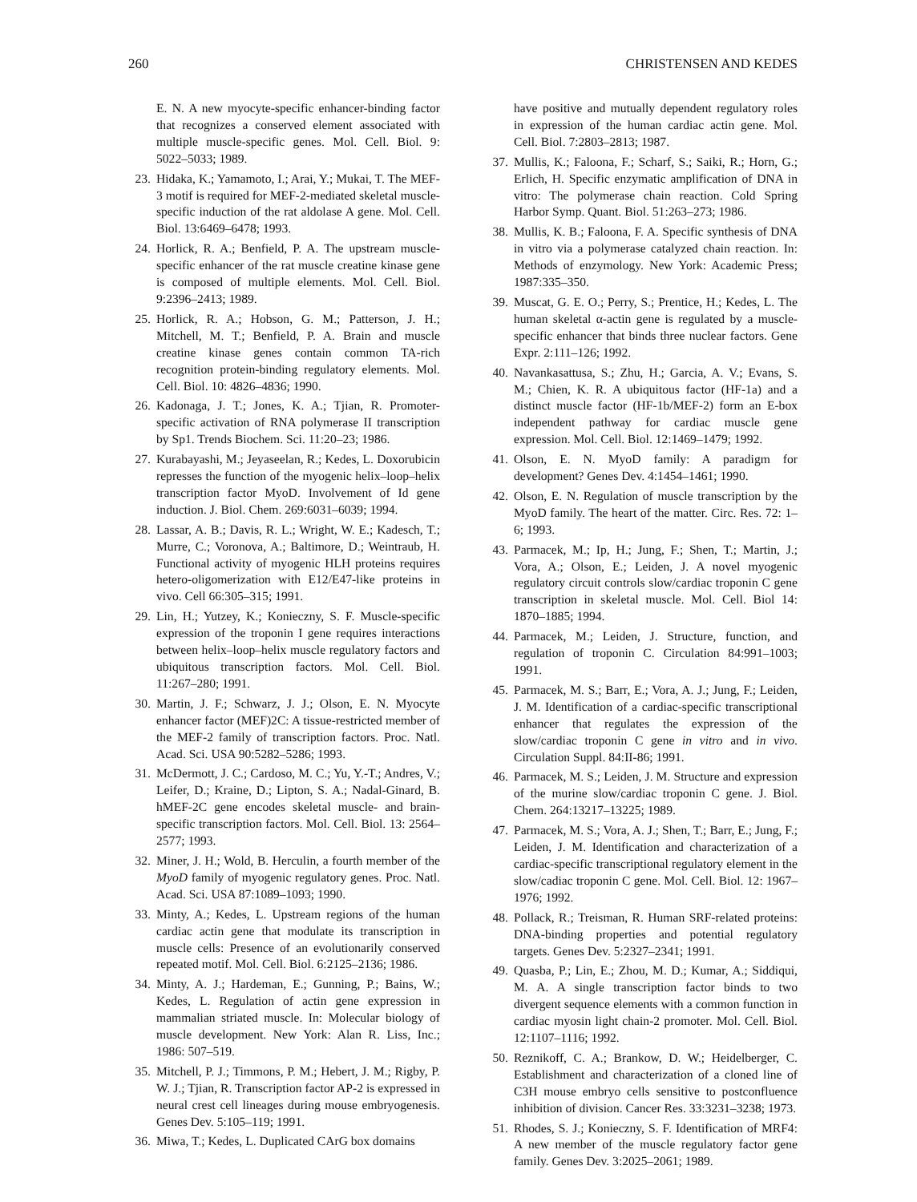260 CHRISTENSEN AND KEDES
E. N. A new myocyte-specific enhancer-binding factor that recognizes a conserved element associated with multiple muscle-specific genes. Mol. Cell. Biol. 9: 5022–5033; 1989.
23. Hidaka, K.; Yamamoto, I.; Arai, Y.; Mukai, T. The MEF-3 motif is required for MEF-2-mediated skeletal muscle-specific induction of the rat aldolase A gene. Mol. Cell. Biol. 13:6469–6478; 1993.
24. Horlick, R. A.; Benfield, P. A. The upstream muscle-specific enhancer of the rat muscle creatine kinase gene is composed of multiple elements. Mol. Cell. Biol. 9:2396–2413; 1989.
25. Horlick, R. A.; Hobson, G. M.; Patterson, J. H.; Mitchell, M. T.; Benfield, P. A. Brain and muscle creatine kinase genes contain common TA-rich recognition protein-binding regulatory elements. Mol. Cell. Biol. 10: 4826–4836; 1990.
26. Kadonaga, J. T.; Jones, K. A.; Tjian, R. Promoter-specific activation of RNA polymerase II transcription by Sp1. Trends Biochem. Sci. 11:20–23; 1986.
27. Kurabayashi, M.; Jeyaseelan, R.; Kedes, L. Doxorubicin represses the function of the myogenic helix–loop–helix transcription factor MyoD. Involvement of Id gene induction. J. Biol. Chem. 269:6031–6039; 1994.
28. Lassar, A. B.; Davis, R. L.; Wright, W. E.; Kadesch, T.; Murre, C.; Voronova, A.; Baltimore, D.; Weintraub, H. Functional activity of myogenic HLH proteins requires hetero-oligomerization with E12/E47-like proteins in vivo. Cell 66:305–315; 1991.
29. Lin, H.; Yutzey, K.; Konieczny, S. F. Muscle-specific expression of the troponin I gene requires interactions between helix–loop–helix muscle regulatory factors and ubiquitous transcription factors. Mol. Cell. Biol. 11:267–280; 1991.
30. Martin, J. F.; Schwarz, J. J.; Olson, E. N. Myocyte enhancer factor (MEF)2C: A tissue-restricted member of the MEF-2 family of transcription factors. Proc. Natl. Acad. Sci. USA 90:5282–5286; 1993.
31. McDermott, J. C.; Cardoso, M. C.; Yu, Y.-T.; Andres, V.; Leifer, D.; Kraine, D.; Lipton, S. A.; Nadal-Ginard, B. hMEF-2C gene encodes skeletal muscle- and brain-specific transcription factors. Mol. Cell. Biol. 13: 2564–2577; 1993.
32. Miner, J. H.; Wold, B. Herculin, a fourth member of the MyoD family of myogenic regulatory genes. Proc. Natl. Acad. Sci. USA 87:1089–1093; 1990.
33. Minty, A.; Kedes, L. Upstream regions of the human cardiac actin gene that modulate its transcription in muscle cells: Presence of an evolutionarily conserved repeated motif. Mol. Cell. Biol. 6:2125–2136; 1986.
34. Minty, A. J.; Hardeman, E.; Gunning, P.; Bains, W.; Kedes, L. Regulation of actin gene expression in mammalian striated muscle. In: Molecular biology of muscle development. New York: Alan R. Liss, Inc.; 1986: 507–519.
35. Mitchell, P. J.; Timmons, P. M.; Hebert, J. M.; Rigby, P. W. J.; Tjian, R. Transcription factor AP-2 is expressed in neural crest cell lineages during mouse embryogenesis. Genes Dev. 5:105–119; 1991.
36. Miwa, T.; Kedes, L. Duplicated CArG box domains
have positive and mutually dependent regulatory roles in expression of the human cardiac actin gene. Mol. Cell. Biol. 7:2803–2813; 1987.
37. Mullis, K.; Faloona, F.; Scharf, S.; Saiki, R.; Horn, G.; Erlich, H. Specific enzymatic amplification of DNA in vitro: The polymerase chain reaction. Cold Spring Harbor Symp. Quant. Biol. 51:263–273; 1986.
38. Mullis, K. B.; Faloona, F. A. Specific synthesis of DNA in vitro via a polymerase catalyzed chain reaction. In: Methods of enzymology. New York: Academic Press; 1987:335–350.
39. Muscat, G. E. O.; Perry, S.; Prentice, H.; Kedes, L. The human skeletal α-actin gene is regulated by a muscle-specific enhancer that binds three nuclear factors. Gene Expr. 2:111–126; 1992.
40. Navankasattusa, S.; Zhu, H.; Garcia, A. V.; Evans, S. M.; Chien, K. R. A ubiquitous factor (HF-1a) and a distinct muscle factor (HF-1b/MEF-2) form an E-box independent pathway for cardiac muscle gene expression. Mol. Cell. Biol. 12:1469–1479; 1992.
41. Olson, E. N. MyoD family: A paradigm for development? Genes Dev. 4:1454–1461; 1990.
42. Olson, E. N. Regulation of muscle transcription by the MyoD family. The heart of the matter. Circ. Res. 72: 1–6; 1993.
43. Parmacek, M.; Ip, H.; Jung, F.; Shen, T.; Martin, J.; Vora, A.; Olson, E.; Leiden, J. A novel myogenic regulatory circuit controls slow/cardiac troponin C gene transcription in skeletal muscle. Mol. Cell. Biol 14: 1870–1885; 1994.
44. Parmacek, M.; Leiden, J. Structure, function, and regulation of troponin C. Circulation 84:991–1003; 1991.
45. Parmacek, M. S.; Barr, E.; Vora, A. J.; Jung, F.; Leiden, J. M. Identification of a cardiac-specific transcriptional enhancer that regulates the expression of the slow/cardiac troponin C gene in vitro and in vivo. Circulation Suppl. 84:II-86; 1991.
46. Parmacek, M. S.; Leiden, J. M. Structure and expression of the murine slow/cardiac troponin C gene. J. Biol. Chem. 264:13217–13225; 1989.
47. Parmacek, M. S.; Vora, A. J.; Shen, T.; Barr, E.; Jung, F.; Leiden, J. M. Identification and characterization of a cardiac-specific transcriptional regulatory element in the slow/cadiac troponin C gene. Mol. Cell. Biol. 12: 1967–1976; 1992.
48. Pollack, R.; Treisman, R. Human SRF-related proteins: DNA-binding properties and potential regulatory targets. Genes Dev. 5:2327–2341; 1991.
49. Quasba, P.; Lin, E.; Zhou, M. D.; Kumar, A.; Siddiqui, M. A. A single transcription factor binds to two divergent sequence elements with a common function in cardiac myosin light chain-2 promoter. Mol. Cell. Biol. 12:1107–1116; 1992.
50. Reznikoff, C. A.; Brankow, D. W.; Heidelberger, C. Establishment and characterization of a cloned line of C3H mouse embryo cells sensitive to postconfluence inhibition of division. Cancer Res. 33:3231–3238; 1973.
51. Rhodes, S. J.; Konieczny, S. F. Identification of MRF4: A new member of the muscle regulatory factor gene family. Genes Dev. 3:2025–2061; 1989.